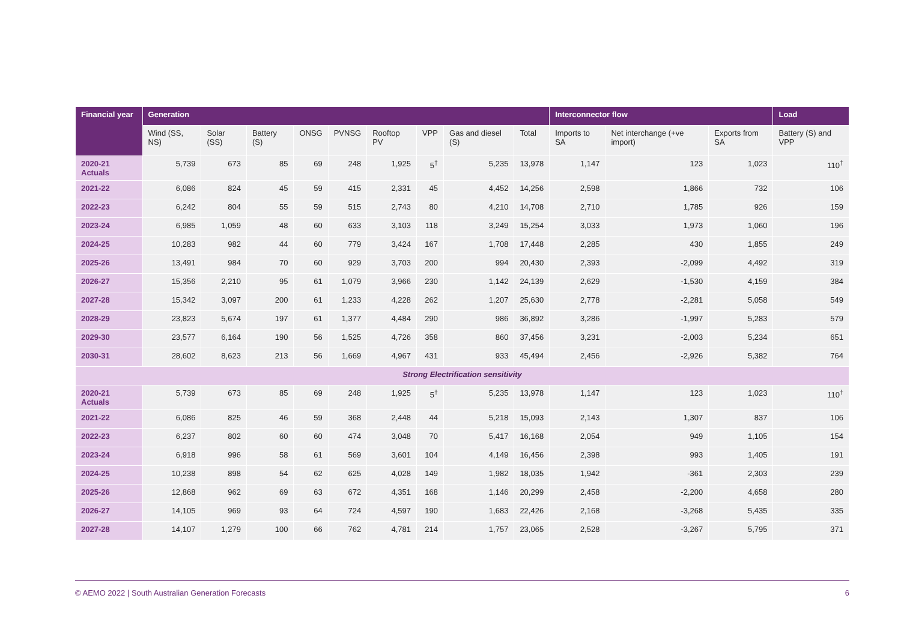| Financial year | Generation | | | | | | | | | Interconnector flow | | | Load |
| --- | --- | --- | --- | --- | --- | --- | --- | --- | --- | --- | --- | --- | --- |
| | Wind (SS, NS) | Solar (SS) | Battery (S) | ONSG | PVNSG | Rooftop PV | VPP | Gas and diesel (S) | Total | Imports to SA | Net interchange (+ve import) | Exports from SA | Battery (S) and VPP |
| 2020-21 Actuals | 5,739 | 673 | 85 | 69 | 248 | 1,925 | 5<sup>†</sup> | 5,235 | 13,978 | 1,147 | 123 | 1,023 | 110<sup>†</sup> |
| 2021-22 | 6,086 | 824 | 45 | 59 | 415 | 2,331 | 45 | 4,452 | 14,256 | 2,598 | 1,866 | 732 | 106 |
| 2022-23 | 6,242 | 804 | 55 | 59 | 515 | 2,743 | 80 | 4,210 | 14,708 | 2,710 | 1,785 | 926 | 159 |
| 2023-24 | 6,985 | 1,059 | 48 | 60 | 633 | 3,103 | 118 | 3,249 | 15,254 | 3,033 | 1,973 | 1,060 | 196 |
| 2024-25 | 10,283 | 982 | 44 | 60 | 779 | 3,424 | 167 | 1,708 | 17,448 | 2,285 | 430 | 1,855 | 249 |
| 2025-26 | 13,491 | 984 | 70 | 60 | 929 | 3,703 | 200 | 994 | 20,430 | 2,393 | -2,099 | 4,492 | 319 |
| 2026-27 | 15,356 | 2,210 | 95 | 61 | 1,079 | 3,966 | 230 | 1,142 | 24,139 | 2,629 | -1,530 | 4,159 | 384 |
| 2027-28 | 15,342 | 3,097 | 200 | 61 | 1,233 | 4,228 | 262 | 1,207 | 25,630 | 2,778 | -2,281 | 5,058 | 549 |
| 2028-29 | 23,823 | 5,674 | 197 | 61 | 1,377 | 4,484 | 290 | 986 | 36,892 | 3,286 | -1,997 | 5,283 | 579 |
| 2029-30 | 23,577 | 6,164 | 190 | 56 | 1,525 | 4,726 | 358 | 860 | 37,456 | 3,231 | -2,003 | 5,234 | 651 |
| 2030-31 | 28,602 | 8,623 | 213 | 56 | 1,669 | 4,967 | 431 | 933 | 45,494 | 2,456 | -2,926 | 5,382 | 764 |
| Strong Electrification sensitivity | | | | | | | | | | | | | |
| 2020-21 Actuals | 5,739 | 673 | 85 | 69 | 248 | 1,925 | 5<sup>†</sup> | 5,235 | 13,978 | 1,147 | 123 | 1,023 | 110<sup>†</sup> |
| 2021-22 | 6,086 | 825 | 46 | 59 | 368 | 2,448 | 44 | 5,218 | 15,093 | 2,143 | 1,307 | 837 | 106 |
| 2022-23 | 6,237 | 802 | 60 | 60 | 474 | 3,048 | 70 | 5,417 | 16,168 | 2,054 | 949 | 1,105 | 154 |
| 2023-24 | 6,918 | 996 | 58 | 61 | 569 | 3,601 | 104 | 4,149 | 16,456 | 2,398 | 993 | 1,405 | 191 |
| 2024-25 | 10,238 | 898 | 54 | 62 | 625 | 4,028 | 149 | 1,982 | 18,035 | 1,942 | -361 | 2,303 | 239 |
| 2025-26 | 12,868 | 962 | 69 | 63 | 672 | 4,351 | 168 | 1,146 | 20,299 | 2,458 | -2,200 | 4,658 | 280 |
| 2026-27 | 14,105 | 969 | 93 | 64 | 724 | 4,597 | 190 | 1,683 | 22,426 | 2,168 | -3,268 | 5,435 | 335 |
| 2027-28 | 14,107 | 1,279 | 100 | 66 | 762 | 4,781 | 214 | 1,757 | 23,065 | 2,528 | -3,267 | 5,795 | 371 |
© AEMO 2022 | South Australian Generation Forecasts 6